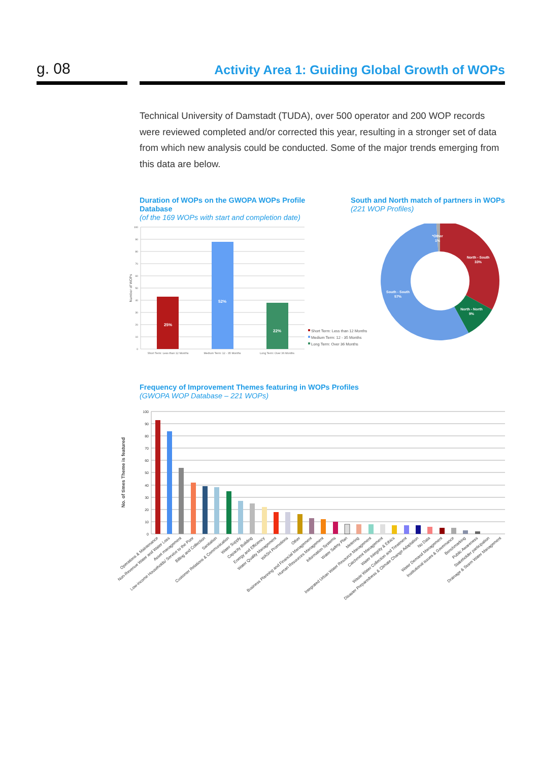g. 08
Activity Area 1: Guiding Global Growth of WOPs
Technical University of Damstadt (TUDA), over 500 operator and 200 WOP records were reviewed completed and/or corrected this year, resulting in a stronger set of data from which new analysis could be conducted. Some of the major trends emerging from this data are below.
Duration of WOPs on the GWOPA WOPs Profile Database
(of the 169 WOPs with start and completion date)
South and North match of partners in WOPs
(221 WOP Profiles)
100
90
80
70
60
50
40
30
20
10
0
Number of WOPs
25%
52%
22%
Short Term: Less than 12 Months
Medium Term: 12 - 35 Months
Long Term: Over 36 Months
Short Term: Less than 12 Months
Medium Term: 12 - 35 Months
Long Term: Over 36 Months
*Other
1%
North - South
33%
North - North
9%
South - South
57%
Frequency of Improvement Themes featuring in WOPs Profiles
(GWOPA WOP Database – 221 WOPs)
100
90
80
70
60
50
40
30
20
10
0
No. of times Theme is featured
Operations & Maintenance
Non-Revenue Water and Water Loss
Asset management
Low-income Households/ Service to the Poor
Billing and Collection
Sanitation
Customer Relations & Communication
Water Supply
Capacity Building
Energy and Efficiency
Water Quality Management
WASH Promotions
Other
Business Planning and Financial Management
Human Resources Management
Information Systems
Water Safety Plan
Metering
Integrated Urban Water Resource Management
Catchment Management
Water Integrity & Ethics
Waste Water Collection and Treatment
Disaster Preparedness & Climate Change Adaptation
No Data
Water Demand Management
Institutional issues & Governance
Benchmarking
Public Awareness
Stakeholder participation
Drainage & Storm Water Management